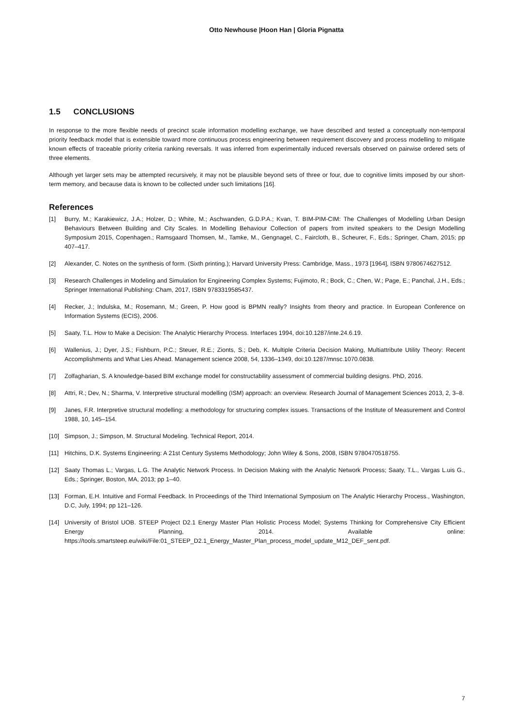Otto Newhouse |Hoon Han | Gloria Pignatta
1.5 CONCLUSIONS
In response to the more flexible needs of precinct scale information modelling exchange, we have described and tested a conceptually non-temporal priority feedback model that is extensible toward more continuous process engineering between requirement discovery and process modelling to mitigate known effects of traceable priority criteria ranking reversals. It was inferred from experimentally induced reversals observed on pairwise ordered sets of three elements.
Although yet larger sets may be attempted recursively, it may not be plausible beyond sets of three or four, due to cognitive limits imposed by our short-term memory, and because data is known to be collected under such limitations [16].
References
[1] Burry, M.; Karakiewicz, J.A.; Holzer, D.; White, M.; Aschwanden, G.D.P.A.; Kvan, T. BIM-PIM-CIM: The Challenges of Modelling Urban Design Behaviours Between Building and City Scales. In Modelling Behaviour Collection of papers from invited speakers to the Design Modelling Symposium 2015, Copenhagen.; Ramsgaard Thomsen, M., Tamke, M., Gengnagel, C., Faircloth, B., Scheurer, F., Eds.; Springer, Cham, 2015; pp 407–417.
[2] Alexander, C. Notes on the synthesis of form. (Sixth printing.); Harvard University Press: Cambridge, Mass., 1973 [1964], ISBN 9780674627512.
[3] Research Challenges in Modeling and Simulation for Engineering Complex Systems; Fujimoto, R.; Bock, C.; Chen, W.; Page, E.; Panchal, J.H., Eds.; Springer International Publishing: Cham, 2017, ISBN 9783319585437.
[4] Recker, J.; Indulska, M.; Rosemann, M.; Green, P. How good is BPMN really? Insights from theory and practice. In European Conference on Information Systems (ECIS), 2006.
[5] Saaty, T.L. How to Make a Decision: The Analytic Hierarchy Process. Interfaces 1994, doi:10.1287/inte.24.6.19.
[6] Wallenius, J.; Dyer, J.S.; Fishburn, P.C.; Steuer, R.E.; Zionts, S.; Deb, K. Multiple Criteria Decision Making, Multiattribute Utility Theory: Recent Accomplishments and What Lies Ahead. Management science 2008, 54, 1336–1349, doi:10.1287/mnsc.1070.0838.
[7] Zolfagharian, S. A knowledge-based BIM exchange model for constructability assessment of commercial building designs. PhD, 2016.
[8] Attri, R.; Dev, N.; Sharma, V. Interpretive structural modelling (ISM) approach: an overview. Research Journal of Management Sciences 2013, 2, 3–8.
[9] Janes, F.R. Interpretive structural modelling: a methodology for structuring complex issues. Transactions of the Institute of Measurement and Control 1988, 10, 145–154.
[10] Simpson, J.; Simpson, M. Structural Modeling. Technical Report, 2014.
[11] Hitchins, D.K. Systems Engineering: A 21st Century Systems Methodology; John Wiley & Sons, 2008, ISBN 9780470518755.
[12] Saaty Thomas L.; Vargas, L.G. The Analytic Network Process. In Decision Making with the Analytic Network Process; Saaty, T.L., Vargas L.uis G., Eds.; Springer, Boston, MA, 2013; pp 1–40.
[13] Forman, E.H. Intuitive and Formal Feedback. In Proceedings of the Third International Symposium on The Analytic Hierarchy Process., Washington, D.C, July, 1994; pp 121–126.
[14] University of Bristol UOB. STEEP Project D2.1 Energy Master Plan Holistic Process Model; Systems Thinking for Comprehensive City Efficient Energy Planning, 2014. Available online: https://tools.smartsteep.eu/wiki/File:01_STEEP_D2.1_Energy_Master_Plan_process_model_update_M12_DEF_sent.pdf.
7